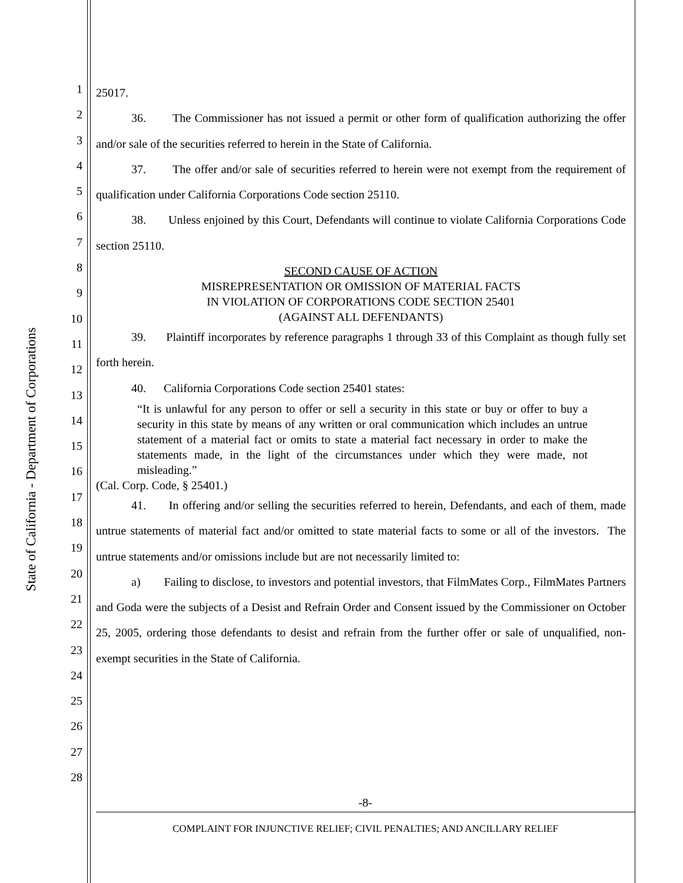State of California - Department of Corporations
1
2
3
4
5
6
7
8
9
10
11
12
13
14
15
16
17
18
19
20
21
22
23
24
25
26
27
28
25017.
36. The Commissioner has not issued a permit or other form of qualification authorizing the offer and/or sale of the securities referred to herein in the State of California.
37. The offer and/or sale of securities referred to herein were not exempt from the requirement of qualification under California Corporations Code section 25110.
38. Unless enjoined by this Court, Defendants will continue to violate California Corporations Code section 25110.
SECOND CAUSE OF ACTION
MISREPRESENTATION OR OMISSION OF MATERIAL FACTS
IN VIOLATION OF CORPORATIONS CODE SECTION 25401
(AGAINST ALL DEFENDANTS)
39. Plaintiff incorporates by reference paragraphs 1 through 33 of this Complaint as though fully set forth herein.
40. California Corporations Code section 25401 states:
“It is unlawful for any person to offer or sell a security in this state or buy or offer to buy a security in this state by means of any written or oral communication which includes an untrue statement of a material fact or omits to state a material fact necessary in order to make the statements made, in the light of the circumstances under which they were made, not misleading.”
(Cal. Corp. Code, § 25401.)
41. In offering and/or selling the securities referred to herein, Defendants, and each of them, made untrue statements of material fact and/or omitted to state material facts to some or all of the investors. The untrue statements and/or omissions include but are not necessarily limited to:
a) Failing to disclose, to investors and potential investors, that FilmMates Corp., FilmMates Partners and Goda were the subjects of a Desist and Refrain Order and Consent issued by the Commissioner on October 25, 2005, ordering those defendants to desist and refrain from the further offer or sale of unqualified, non-exempt securities in the State of California.
-8-
COMPLAINT FOR INJUNCTIVE RELIEF; CIVIL PENALTIES; AND ANCILLARY RELIEF